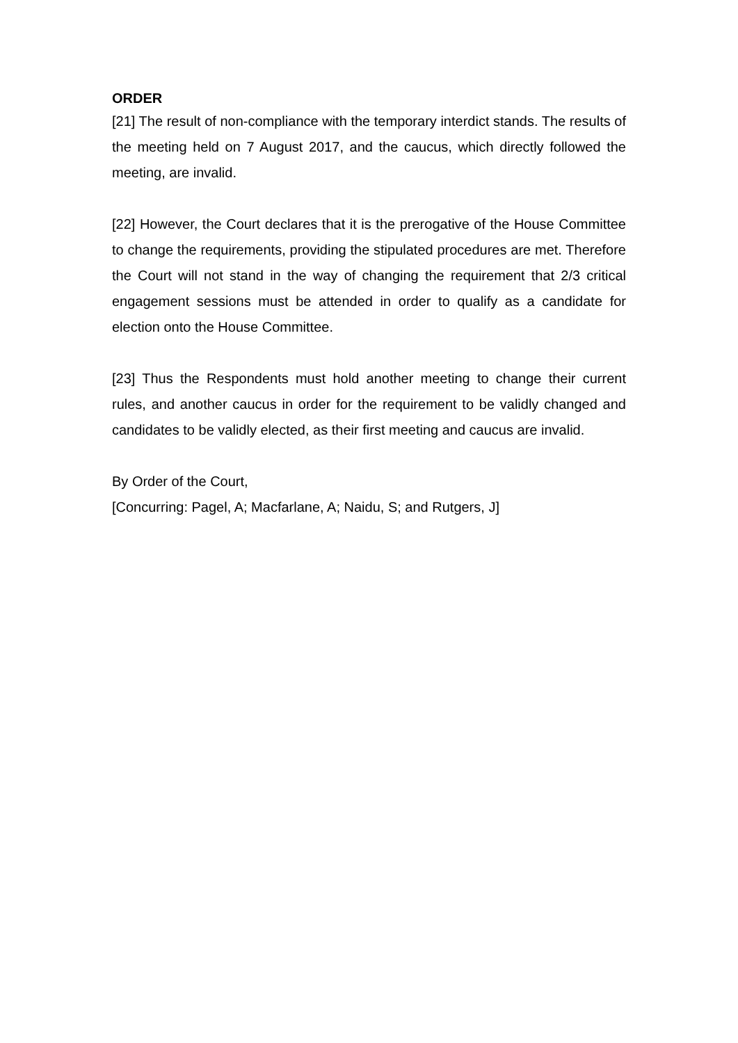ORDER
[21] The result of non-compliance with the temporary interdict stands. The results of the meeting held on 7 August 2017, and the caucus, which directly followed the meeting, are invalid.
[22] However, the Court declares that it is the prerogative of the House Committee to change the requirements, providing the stipulated procedures are met. Therefore the Court will not stand in the way of changing the requirement that 2/3 critical engagement sessions must be attended in order to qualify as a candidate for election onto the House Committee.
[23] Thus the Respondents must hold another meeting to change their current rules, and another caucus in order for the requirement to be validly changed and candidates to be validly elected, as their first meeting and caucus are invalid.
By Order of the Court,
[Concurring: Pagel, A; Macfarlane, A; Naidu, S; and Rutgers, J]